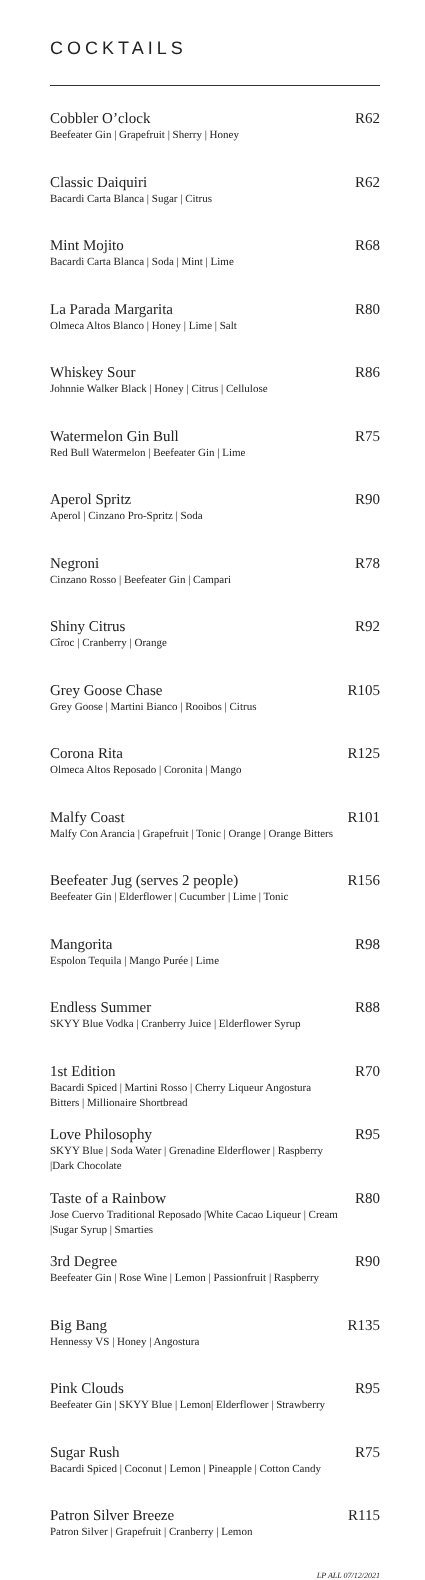COCKTAILS
Cobbler O’clock R62
Beefeater Gin | Grapefruit | Sherry | Honey
Classic Daiquiri R62
Bacardi Carta Blanca | Sugar | Citrus
Mint Mojito R68
Bacardi Carta Blanca | Soda | Mint | Lime
La Parada Margarita R80
Olmeca Altos Blanco | Honey | Lime | Salt
Whiskey Sour R86
Johnnie Walker Black | Honey | Citrus | Cellulose
Watermelon Gin Bull R75
Red Bull Watermelon | Beefeater Gin | Lime
Aperol Spritz R90
Aperol | Cinzano Pro-Spritz | Soda
Negroni R78
Cinzano Rosso | Beefeater Gin | Campari
Shiny Citrus R92
Cîroc | Cranberry | Orange
Grey Goose Chase R105
Grey Goose | Martini Bianco | Rooibos | Citrus
Corona Rita R125
Olmeca Altos Reposado | Coronita | Mango
Malfy Coast R101
Malfy Con Arancia | Grapefruit | Tonic | Orange | Orange Bitters
Beefeater Jug (serves 2 people) R156
Beefeater Gin | Elderflower | Cucumber | Lime | Tonic
Mangorita R98
Espolon Tequila | Mango Purée | Lime
Endless Summer R88
SKYY Blue Vodka | Cranberry Juice | Elderflower Syrup
1st Edition R70
Bacardi Spiced | Martini Rosso | Cherry Liqueur Angostura Bitters | Millionaire Shortbread
Love Philosophy R95
SKYY Blue | Soda Water | Grenadine Elderflower | Raspberry |Dark Chocolate
Taste of a Rainbow R80
Jose Cuervo Traditional Reposado |White Cacao Liqueur | Cream |Sugar Syrup | Smarties
3rd Degree R90
Beefeater Gin | Rose Wine | Lemon | Passionfruit | Raspberry
Big Bang R135
Hennessy VS | Honey | Angostura
Pink Clouds R95
Beefeater Gin | SKYY Blue | Lemon| Elderflower | Strawberry
Sugar Rush R75
Bacardi Spiced | Coconut | Lemon | Pineapple | Cotton Candy
Patron Silver Breeze R115
Patron Silver | Grapefruit | Cranberry | Lemon
LP ALL 07/12/2021